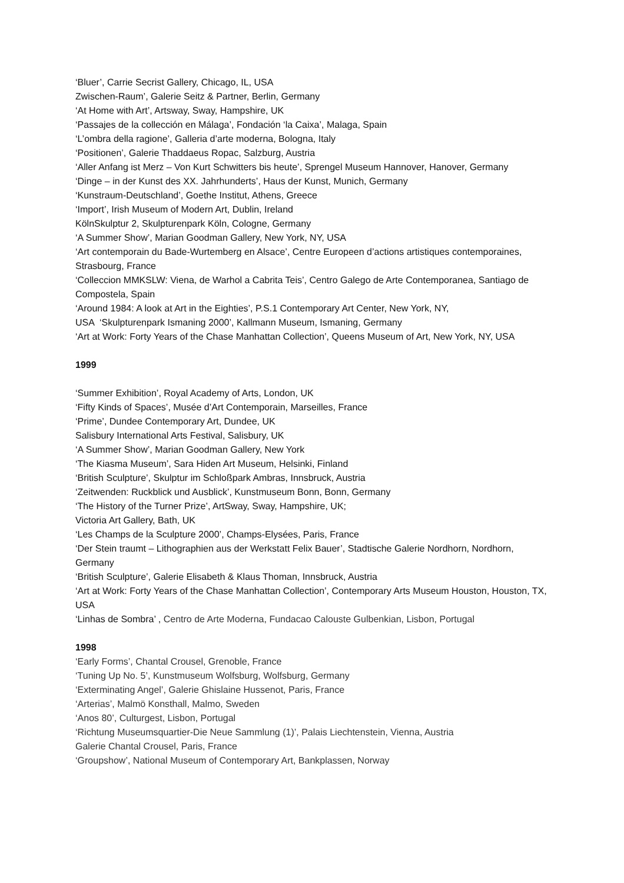‘Bluer’, Carrie Secrist Gallery, Chicago, IL, USA
Zwischen-Raum’, Galerie Seitz & Partner, Berlin, Germany
‘At Home with Art’, Artsway, Sway, Hampshire, UK
‘Passajes de la collección en Málaga’, Fondación ‘la Caixa’, Malaga, Spain
‘L’ombra della ragione’, Galleria d’arte moderna, Bologna, Italy
‘Positionen’, Galerie Thaddaeus Ropac, Salzburg, Austria
‘Aller Anfang ist Merz – Von Kurt Schwitters bis heute’, Sprengel Museum Hannover, Hanover, Germany
‘Dinge – in der Kunst des XX. Jahrhunderts’, Haus der Kunst, Munich, Germany
‘Kunstraum-Deutschland’, Goethe Institut, Athens, Greece
‘Import’, Irish Museum of Modern Art, Dublin, Ireland
KölnSkulptur 2, Skulpturenpark Köln, Cologne, Germany
‘A Summer Show’, Marian Goodman Gallery, New York, NY, USA
‘Art contemporain du Bade-Wurtemberg en Alsace’, Centre Europeen d’actions artistiques contemporaines, Strasbourg, France
‘Colleccion MMKSLW: Viena, de Warhol a Cabrita Teis’, Centro Galego de Arte Contemporanea, Santiago de Compostela, Spain
‘Around 1984: A look at Art in the Eighties’, P.S.1 Contemporary Art Center, New York, NY,
USA ‘Skulpturenpark Ismaning 2000’, Kallmann Museum, Ismaning, Germany
‘Art at Work: Forty Years of the Chase Manhattan Collection’, Queens Museum of Art, New York, NY, USA
1999
‘Summer Exhibition’, Royal Academy of Arts, London, UK
‘Fifty Kinds of Spaces’, Musée d’Art Contemporain, Marseilles, France
‘Prime’, Dundee Contemporary Art, Dundee, UK
Salisbury International Arts Festival, Salisbury, UK
‘A Summer Show’, Marian Goodman Gallery, New York
‘The Kiasma Museum’, Sara Hiden Art Museum, Helsinki, Finland
‘British Sculpture’, Skulptur im Schloßpark Ambras, Innsbruck, Austria
‘Zeitwenden: Ruckblick und Ausblick’, Kunstmuseum Bonn, Bonn, Germany
‘The History of the Turner Prize’, ArtSway, Sway, Hampshire, UK;
Victoria Art Gallery, Bath, UK
‘Les Champs de la Sculpture 2000’, Champs-Elysées, Paris, France
‘Der Stein traumt – Lithographien aus der Werkstatt Felix Bauer’, Stadtische Galerie Nordhorn, Nordhorn, Germany
‘British Sculpture’, Galerie Elisabeth & Klaus Thoman, Innsbruck, Austria
‘Art at Work: Forty Years of the Chase Manhattan Collection’, Contemporary Arts Museum Houston, Houston, TX, USA
‘Linhas de Sombra’ , Centro de Arte Moderna, Fundacao Calouste Gulbenkian, Lisbon, Portugal
1998
‘Early Forms’, Chantal Crousel, Grenoble, France
‘Tuning Up No. 5’, Kunstmuseum Wolfsburg, Wolfsburg, Germany
‘Exterminating Angel’, Galerie Ghislaine Hussenot, Paris, France
‘Arterias’, Malmö Konsthall, Malmo, Sweden
‘Anos 80’, Culturgest, Lisbon, Portugal
‘Richtung Museumsquartier-Die Neue Sammlung (1)’, Palais Liechtenstein, Vienna, Austria
Galerie Chantal Crousel, Paris, France
‘Groupshow’, National Museum of Contemporary Art, Bankplassen, Norway